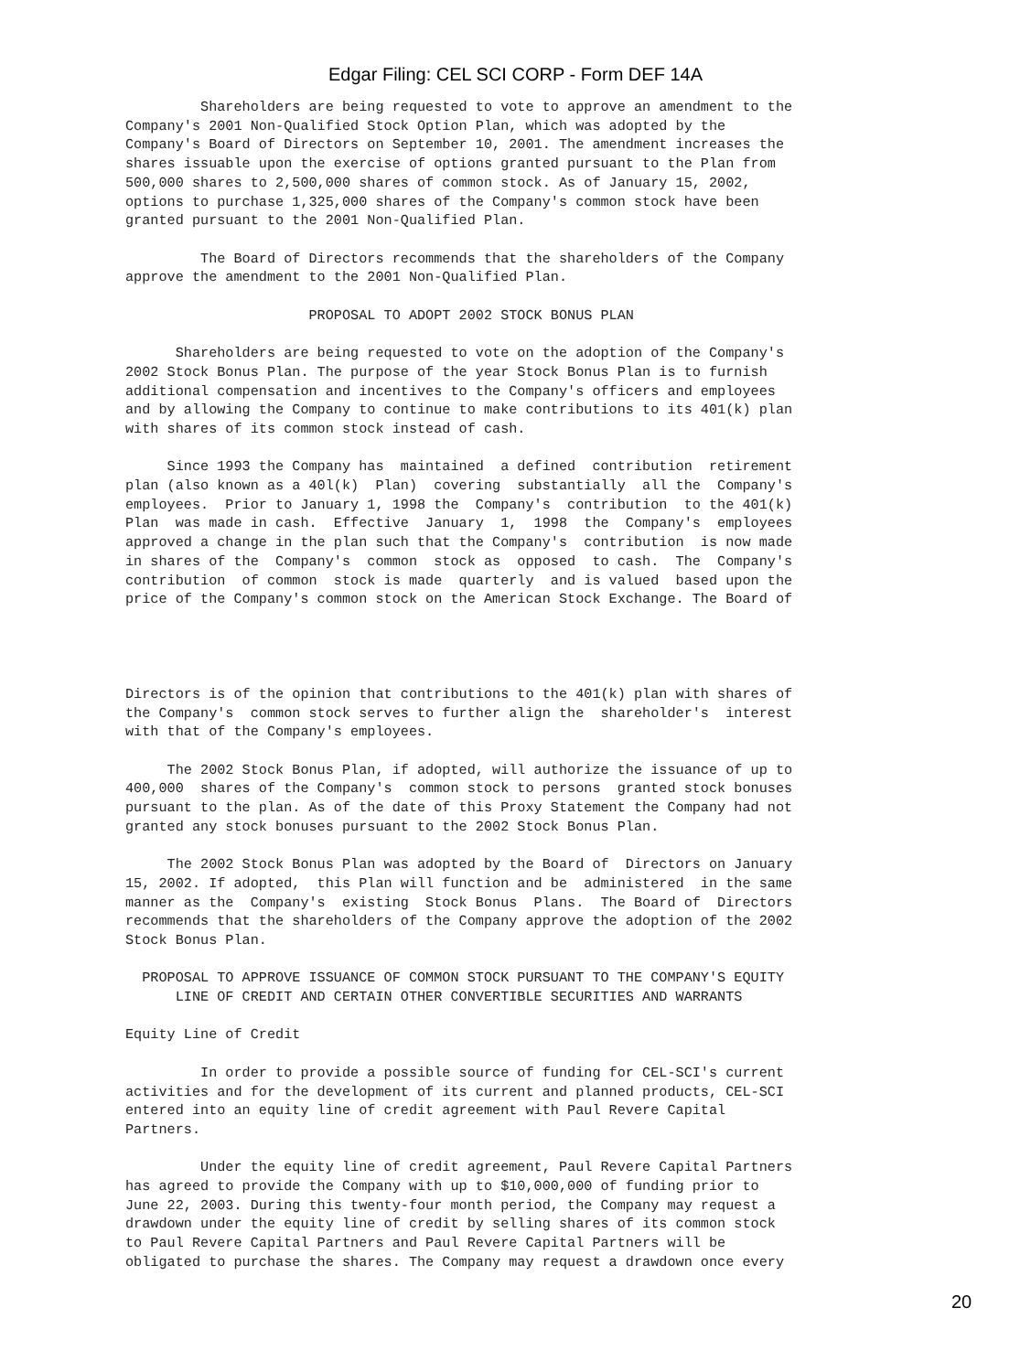Edgar Filing: CEL SCI CORP - Form DEF 14A
         Shareholders are being requested to vote to approve an amendment to the
Company's 2001 Non-Qualified Stock Option Plan, which was adopted by the
Company's Board of Directors on September 10, 2001. The amendment increases the
shares issuable upon the exercise of options granted pursuant to the Plan from
500,000 shares to 2,500,000 shares of common stock. As of January 15, 2002,
options to purchase 1,325,000 shares of the Company's common stock have been
granted pursuant to the 2001 Non-Qualified Plan.

         The Board of Directors recommends that the shareholders of the Company
approve the amendment to the 2001 Non-Qualified Plan.

                      PROPOSAL TO ADOPT 2002 STOCK BONUS PLAN

      Shareholders are being requested to vote on the adoption of the Company's
2002 Stock Bonus Plan. The purpose of the year Stock Bonus Plan is to furnish
additional compensation and incentives to the Company's officers and employees
and by allowing the Company to continue to make contributions to its 401(k) plan
with shares of its common stock instead of cash.

     Since 1993 the Company has  maintained  a defined  contribution  retirement
plan (also known as a 40l(k)  Plan)  covering  substantially  all the  Company's
employees.  Prior to January 1, 1998 the  Company's  contribution  to the 401(k)
Plan  was made in cash.  Effective  January  1,  1998  the  Company's  employees
approved a change in the plan such that the Company's  contribution  is now made
in shares of the  Company's  common  stock as  opposed  to cash.  The  Company's
contribution  of common  stock is made  quarterly  and is valued  based upon the
price of the Company's common stock on the American Stock Exchange. The Board of




Directors is of the opinion that contributions to the 401(k) plan with shares of
the Company's  common stock serves to further align the  shareholder's  interest
with that of the Company's employees.

     The 2002 Stock Bonus Plan, if adopted, will authorize the issuance of up to
400,000  shares of the Company's  common stock to persons  granted stock bonuses
pursuant to the plan. As of the date of this Proxy Statement the Company had not
granted any stock bonuses pursuant to the 2002 Stock Bonus Plan.

     The 2002 Stock Bonus Plan was adopted by the Board of  Directors on January
15, 2002. If adopted,  this Plan will function and be  administered  in the same
manner as the  Company's  existing  Stock Bonus  Plans.  The Board of  Directors
recommends that the shareholders of the Company approve the adoption of the 2002
Stock Bonus Plan.

  PROPOSAL TO APPROVE ISSUANCE OF COMMON STOCK PURSUANT TO THE COMPANY'S EQUITY
      LINE OF CREDIT AND CERTAIN OTHER CONVERTIBLE SECURITIES AND WARRANTS

Equity Line of Credit

         In order to provide a possible source of funding for CEL-SCI's current
activities and for the development of its current and planned products, CEL-SCI
entered into an equity line of credit agreement with Paul Revere Capital
Partners.

         Under the equity line of credit agreement, Paul Revere Capital Partners
has agreed to provide the Company with up to $10,000,000 of funding prior to
June 22, 2003. During this twenty-four month period, the Company may request a
drawdown under the equity line of credit by selling shares of its common stock
to Paul Revere Capital Partners and Paul Revere Capital Partners will be
obligated to purchase the shares. The Company may request a drawdown once every
20